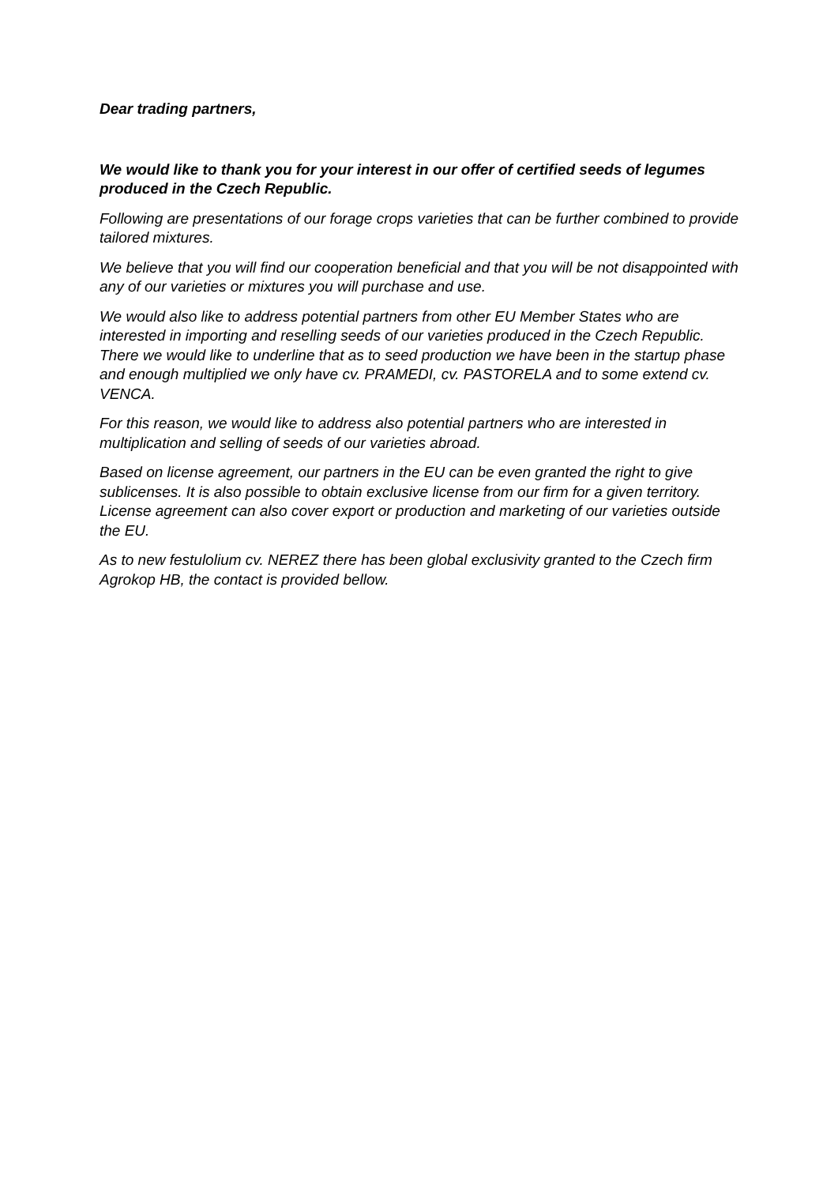Dear trading partners,
We would like to thank you for your interest in our offer of certified seeds of legumes produced in the Czech Republic.
Following are presentations of our forage crops varieties that can be further combined to provide tailored mixtures.
We believe that you will find our cooperation beneficial and that you will be not disappointed with any of our varieties or mixtures you will purchase and use.
We would also like to address potential partners from other EU Member States who are interested in importing and reselling seeds of our varieties produced in the Czech Republic. There we would like to underline that as to seed production we have been in the startup phase and enough multiplied we only have cv. PRAMEDI, cv. PASTORELA and to some extend cv. VENCA.
For this reason, we would like to address also potential partners who are interested in multiplication and selling of seeds of our varieties abroad.
Based on license agreement, our partners in the EU can be even granted the right to give sublicenses. It is also possible to obtain exclusive license from our firm for a given territory. License agreement can also cover export or production and marketing of our varieties outside the EU.
As to new festulolium cv. NEREZ there has been global exclusivity granted to the Czech firm Agrokop HB, the contact is provided bellow.